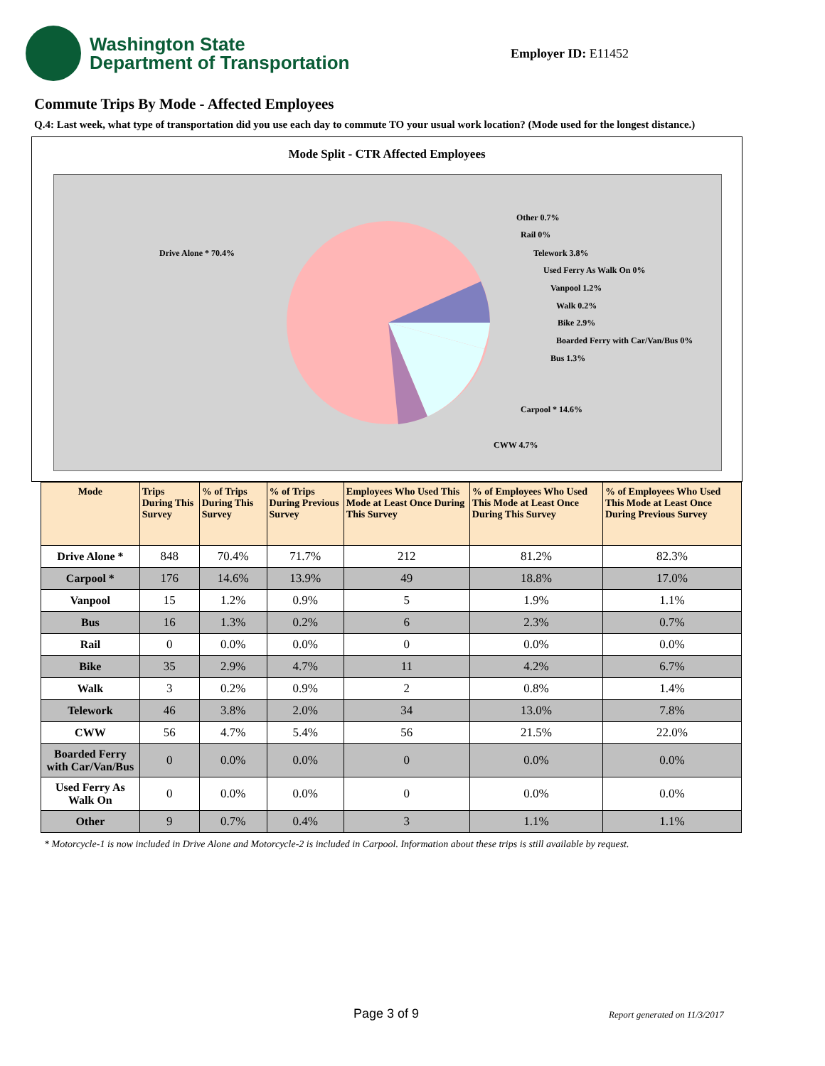Washington State
Department of Transportation
Employer ID: E11452
Commute Trips By Mode - Affected Employees
Q.4: Last week, what type of transportation did you use each day to commute TO your usual work location? (Mode used for the longest distance.)
Mode Split - CTR Affected Employees
Drive Alone * 70.4%
Other 0.7%
Rail 0%
Telework 3.8%
Used Ferry As Walk On 0%
Vanpool 1.2%
Walk 0.2%
Bike 2.9%
Boarded Ferry with Car/Van/Bus 0%
Bus 1.3%
Carpool * 14.6%
CWW 4.7%
| Mode | Trips During This Survey | % of Trips During This Survey | % of Trips During Previous Survey | Employees Who Used This Mode at Least Once During This Survey | % of Employees Who Used This Mode at Least Once During This Survey | % of Employees Who Used This Mode at Least Once During Previous Survey |
| --- | --- | --- | --- | --- | --- | --- |
| Drive Alone * | 848 | 70.4% | 71.7% | 212 | 81.2% | 82.3% |
| Carpool * | 176 | 14.6% | 13.9% | 49 | 18.8% | 17.0% |
| Vanpool | 15 | 1.2% | 0.9% | 5 | 1.9% | 1.1% |
| Bus | 16 | 1.3% | 0.2% | 6 | 2.3% | 0.7% |
| Rail | 0 | 0.0% | 0.0% | 0 | 0.0% | 0.0% |
| Bike | 35 | 2.9% | 4.7% | 11 | 4.2% | 6.7% |
| Walk | 3 | 0.2% | 0.9% | 2 | 0.8% | 1.4% |
| Telework | 46 | 3.8% | 2.0% | 34 | 13.0% | 7.8% |
| CWW | 56 | 4.7% | 5.4% | 56 | 21.5% | 22.0% |
| Boarded Ferry with Car/Van/Bus | 0 | 0.0% | 0.0% | 0 | 0.0% | 0.0% |
| Used Ferry As Walk On | 0 | 0.0% | 0.0% | 0 | 0.0% | 0.0% |
| Other | 9 | 0.7% | 0.4% | 3 | 1.1% | 1.1% |
* Motorcycle-1 is now included in Drive Alone and Motorcycle-2 is included in Carpool. Information about these trips is still available by request.
Page 3 of 9 Report generated on 11/3/2017